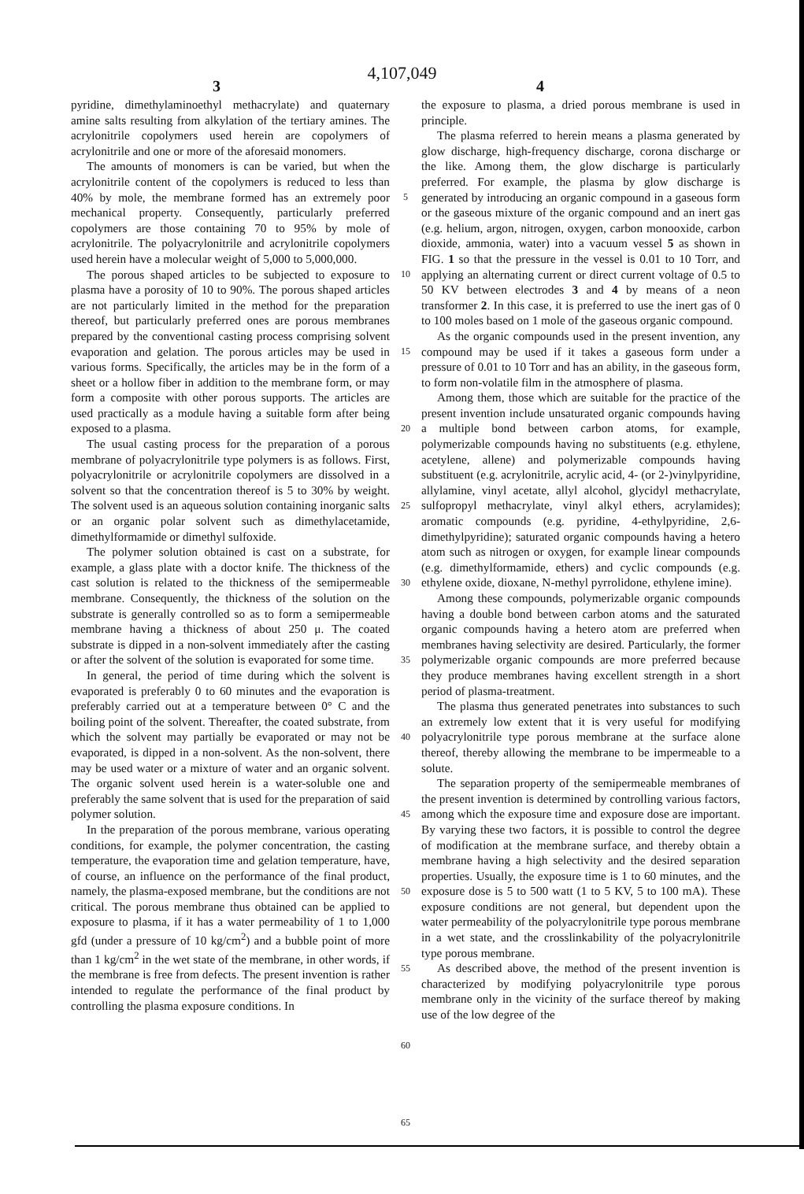4,107,049
3 4
pyridine, dimethylaminoethyl methacrylate) and quaternary amine salts resulting from alkylation of the tertiary amines. The acrylonitrile copolymers used herein are copolymers of acrylonitrile and one or more of the aforesaid monomers.
The amounts of monomers is can be varied, but when the acrylonitrile content of the copolymers is reduced to less than 40% by mole, the membrane formed has an extremely poor mechanical property. Consequently, particularly preferred copolymers are those containing 70 to 95% by mole of acrylonitrile. The polyacrylonitrile and acrylonitrile copolymers used herein have a molecular weight of 5,000 to 5,000,000.
The porous shaped articles to be subjected to exposure to plasma have a porosity of 10 to 90%. The porous shaped articles are not particularly limited in the method for the preparation thereof, but particularly preferred ones are porous membranes prepared by the conventional casting process comprising solvent evaporation and gelation. The porous articles may be used in various forms. Specifically, the articles may be in the form of a sheet or a hollow fiber in addition to the membrane form, or may form a composite with other porous supports. The articles are used practically as a module having a suitable form after being exposed to a plasma.
The usual casting process for the preparation of a porous membrane of polyacrylonitrile type polymers is as follows. First, polyacrylonitrile or acrylonitrile copolymers are dissolved in a solvent so that the concentration thereof is 5 to 30% by weight. The solvent used is an aqueous solution containing inorganic salts or an organic polar solvent such as dimethylacetamide, dimethylformamide or dimethyl sulfoxide.
The polymer solution obtained is cast on a substrate, for example, a glass plate with a doctor knife. The thickness of the cast solution is related to the thickness of the semipermeable membrane. Consequently, the thickness of the solution on the substrate is generally controlled so as to form a semipermeable membrane having a thickness of about 250 μ. The coated substrate is dipped in a non-solvent immediately after the casting or after the solvent of the solution is evaporated for some time.
In general, the period of time during which the solvent is evaporated is preferably 0 to 60 minutes and the evaporation is preferably carried out at a temperature between 0° C and the boiling point of the solvent. Thereafter, the coated substrate, from which the solvent may partially be evaporated or may not be evaporated, is dipped in a non-solvent. As the non-solvent, there may be used water or a mixture of water and an organic solvent. The organic solvent used herein is a water-soluble one and preferably the same solvent that is used for the preparation of said polymer solution.
In the preparation of the porous membrane, various operating conditions, for example, the polymer concentration, the casting temperature, the evaporation time and gelation temperature, have, of course, an influence on the performance of the final product, namely, the plasma-exposed membrane, but the conditions are not critical. The porous membrane thus obtained can be applied to exposure to plasma, if it has a water permeability of 1 to 1,000 gfd (under a pressure of 10 kg/cm<sup>2</sup>) and a bubble point of more than 1 kg/cm<sup>2</sup> in the wet state of the membrane, in other words, if the membrane is free from defects. The present invention is rather intended to regulate the performance of the final product by controlling the plasma exposure conditions. In
5
10
15
20
25
30
35
40
45
50
55
60
65
the exposure to plasma, a dried porous membrane is used in principle.
The plasma referred to herein means a plasma generated by glow discharge, high-frequency discharge, corona discharge or the like. Among them, the glow discharge is particularly preferred. For example, the plasma by glow discharge is generated by introducing an organic compound in a gaseous form or the gaseous mixture of the organic compound and an inert gas (e.g. helium, argon, nitrogen, oxygen, carbon monooxide, carbon dioxide, ammonia, water) into a vacuum vessel 5 as shown in FIG. 1 so that the pressure in the vessel is 0.01 to 10 Torr, and applying an alternating current or direct current voltage of 0.5 to 50 KV between electrodes 3 and 4 by means of a neon transformer 2. In this case, it is preferred to use the inert gas of 0 to 100 moles based on 1 mole of the gaseous organic compound.
As the organic compounds used in the present invention, any compound may be used if it takes a gaseous form under a pressure of 0.01 to 10 Torr and has an ability, in the gaseous form, to form non-volatile film in the atmosphere of plasma.
Among them, those which are suitable for the practice of the present invention include unsaturated organic compounds having a multiple bond between carbon atoms, for example, polymerizable compounds having no substituents (e.g. ethylene, acetylene, allene) and polymerizable compounds having substituent (e.g. acrylonitrile, acrylic acid, 4- (or 2-)vinylpyridine, allylamine, vinyl acetate, allyl alcohol, glycidyl methacrylate, sulfopropyl methacrylate, vinyl alkyl ethers, acrylamides); aromatic compounds (e.g. pyridine, 4-ethylpyridine, 2,6-dimethylpyridine); saturated organic compounds having a hetero atom such as nitrogen or oxygen, for example linear compounds (e.g. dimethylformamide, ethers) and cyclic compounds (e.g. ethylene oxide, dioxane, N-methyl pyrrolidone, ethylene imine).
Among these compounds, polymerizable organic compounds having a double bond between carbon atoms and the saturated organic compounds having a hetero atom are preferred when membranes having selectivity are desired. Particularly, the former polymerizable organic compounds are more preferred because they produce membranes having excellent strength in a short period of plasma-treatment.
The plasma thus generated penetrates into substances to such an extremely low extent that it is very useful for modifying polyacrylonitrile type porous membrane at the surface alone thereof, thereby allowing the membrane to be impermeable to a solute.
The separation property of the semipermeable membranes of the present invention is determined by controlling various factors, among which the exposure time and exposure dose are important. By varying these two factors, it is possible to control the degree of modification at the membrane surface, and thereby obtain a membrane having a high selectivity and the desired separation properties. Usually, the exposure time is 1 to 60 minutes, and the exposure dose is 5 to 500 watt (1 to 5 KV, 5 to 100 mA). These exposure conditions are not general, but dependent upon the water permeability of the polyacrylonitrile type porous membrane in a wet state, and the crosslinkability of the polyacrylonitrile type porous membrane.
As described above, the method of the present invention is characterized by modifying polyacrylonitrile type porous membrane only in the vicinity of the surface thereof by making use of the low degree of the